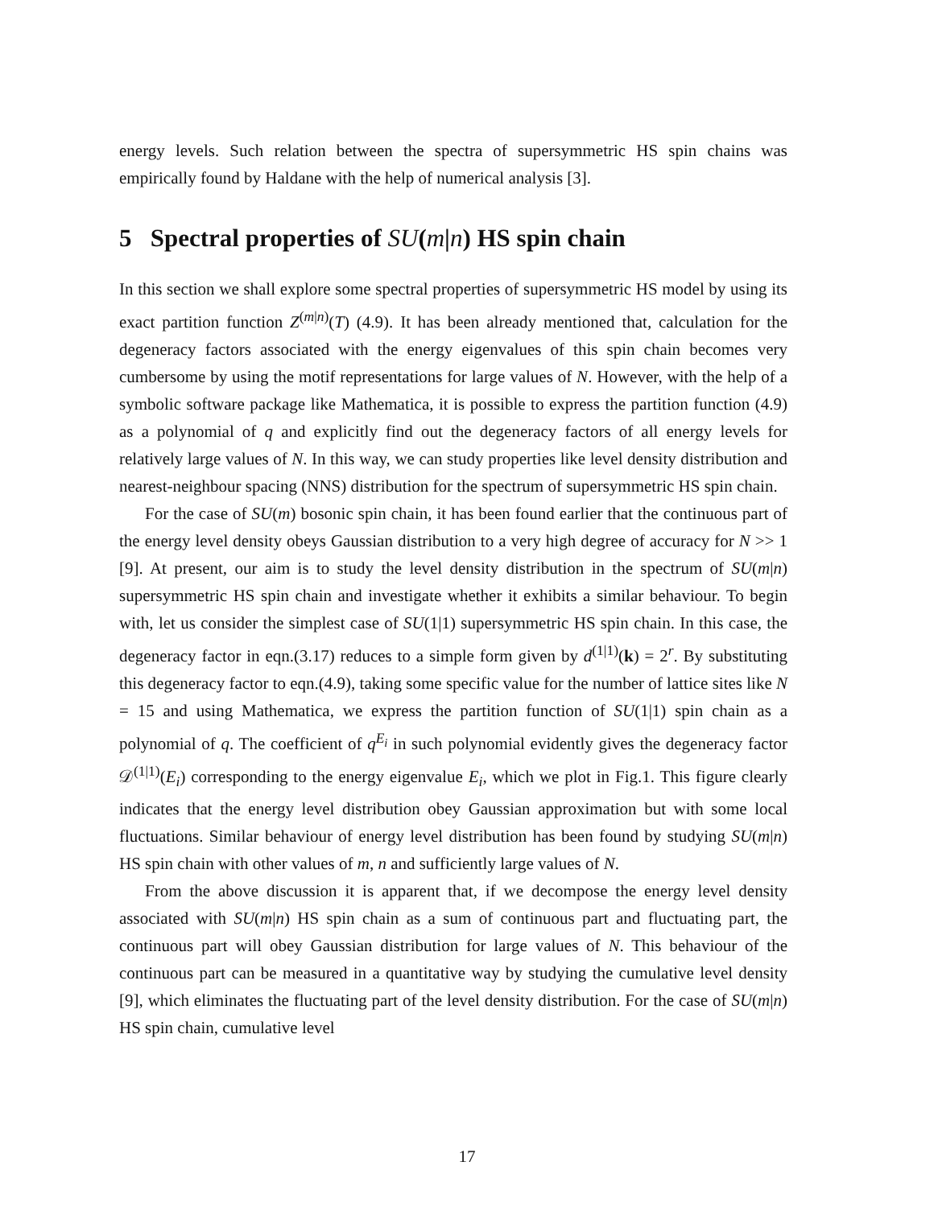energy levels. Such relation between the spectra of supersymmetric HS spin chains was empirically found by Haldane with the help of numerical analysis [3].
5 Spectral properties of SU(m|n) HS spin chain
In this section we shall explore some spectral properties of supersymmetric HS model by using its exact partition function Z<sup>(m|n)</sup>(T) (4.9). It has been already mentioned that, calculation for the degeneracy factors associated with the energy eigenvalues of this spin chain becomes very cumbersome by using the motif representations for large values of N. However, with the help of a symbolic software package like Mathematica, it is possible to express the partition function (4.9) as a polynomial of q and explicitly find out the degeneracy factors of all energy levels for relatively large values of N. In this way, we can study properties like level density distribution and nearest-neighbour spacing (NNS) distribution for the spectrum of supersymmetric HS spin chain.
For the case of SU(m) bosonic spin chain, it has been found earlier that the continuous part of the energy level density obeys Gaussian distribution to a very high degree of accuracy for N >> 1 [9]. At present, our aim is to study the level density distribution in the spectrum of SU(m|n) supersymmetric HS spin chain and investigate whether it exhibits a similar behaviour. To begin with, let us consider the simplest case of SU(1|1) supersymmetric HS spin chain. In this case, the degeneracy factor in eqn.(3.17) reduces to a simple form given by d<sup>(1|1)</sup>(k) = 2<sup>r</sup>. By substituting this degeneracy factor to eqn.(4.9), taking some specific value for the number of lattice sites like N = 15 and using Mathematica, we express the partition function of SU(1|1) spin chain as a polynomial of q. The coefficient of q<sup>E<sub>i</sub></sup> in such polynomial evidently gives the degeneracy factor 𝒟<sup>(1|1)</sup>(E<sub>i</sub>) corresponding to the energy eigenvalue E<sub>i</sub>, which we plot in Fig.1. This figure clearly indicates that the energy level distribution obey Gaussian approximation but with some local fluctuations. Similar behaviour of energy level distribution has been found by studying SU(m|n) HS spin chain with other values of m, n and sufficiently large values of N.
From the above discussion it is apparent that, if we decompose the energy level density associated with SU(m|n) HS spin chain as a sum of continuous part and fluctuating part, the continuous part will obey Gaussian distribution for large values of N. This behaviour of the continuous part can be measured in a quantitative way by studying the cumulative level density [9], which eliminates the fluctuating part of the level density distribution. For the case of SU(m|n) HS spin chain, cumulative level
17